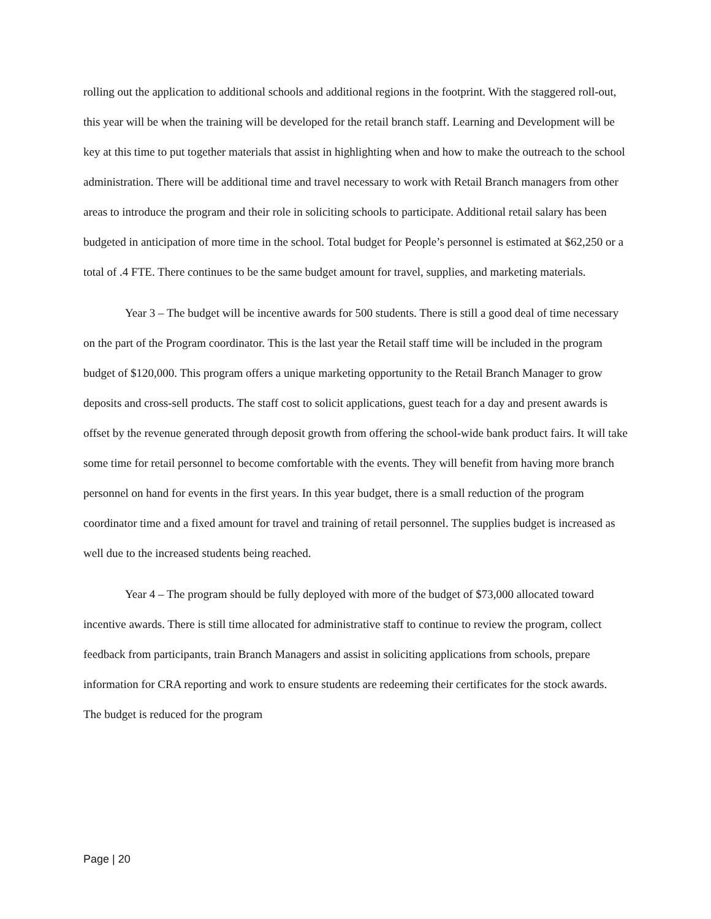rolling out the application to additional schools and additional regions in the footprint. With the staggered roll-out, this year will be when the training will be developed for the retail branch staff. Learning and Development will be key at this time to put together materials that assist in highlighting when and how to make the outreach to the school administration. There will be additional time and travel necessary to work with Retail Branch managers from other areas to introduce the program and their role in soliciting schools to participate. Additional retail salary has been budgeted in anticipation of more time in the school. Total budget for People’s personnel is estimated at $62,250 or a total of .4 FTE. There continues to be the same budget amount for travel, supplies, and marketing materials.
Year 3 – The budget will be incentive awards for 500 students. There is still a good deal of time necessary on the part of the Program coordinator. This is the last year the Retail staff time will be included in the program budget of $120,000. This program offers a unique marketing opportunity to the Retail Branch Manager to grow deposits and cross-sell products. The staff cost to solicit applications, guest teach for a day and present awards is offset by the revenue generated through deposit growth from offering the school-wide bank product fairs. It will take some time for retail personnel to become comfortable with the events. They will benefit from having more branch personnel on hand for events in the first years. In this year budget, there is a small reduction of the program coordinator time and a fixed amount for travel and training of retail personnel. The supplies budget is increased as well due to the increased students being reached.
Year 4 – The program should be fully deployed with more of the budget of $73,000 allocated toward incentive awards. There is still time allocated for administrative staff to continue to review the program, collect feedback from participants, train Branch Managers and assist in soliciting applications from schools, prepare information for CRA reporting and work to ensure students are redeeming their certificates for the stock awards. The budget is reduced for the program
Page | 20